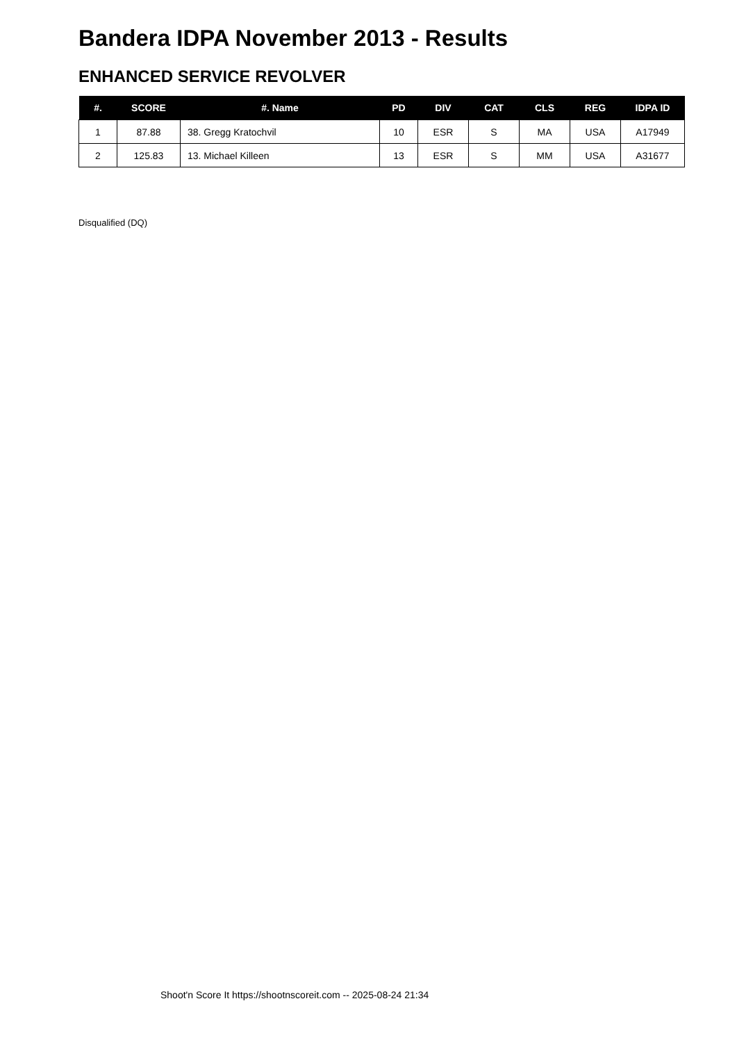Bandera IDPA November 2013 - Results
ENHANCED SERVICE REVOLVER
| #. | SCORE | #. Name | PD | DIV | CAT | CLS | REG | IDPA ID |
| --- | --- | --- | --- | --- | --- | --- | --- | --- |
| 1 | 87.88 | 38. Gregg Kratochvil | 10 | ESR | S | MA | USA | A17949 |
| 2 | 125.83 | 13. Michael Killeen | 13 | ESR | S | MM | USA | A31677 |
Disqualified (DQ)
Shoot'n Score It https://shootnscoreit.com -- 2025-08-24 21:34